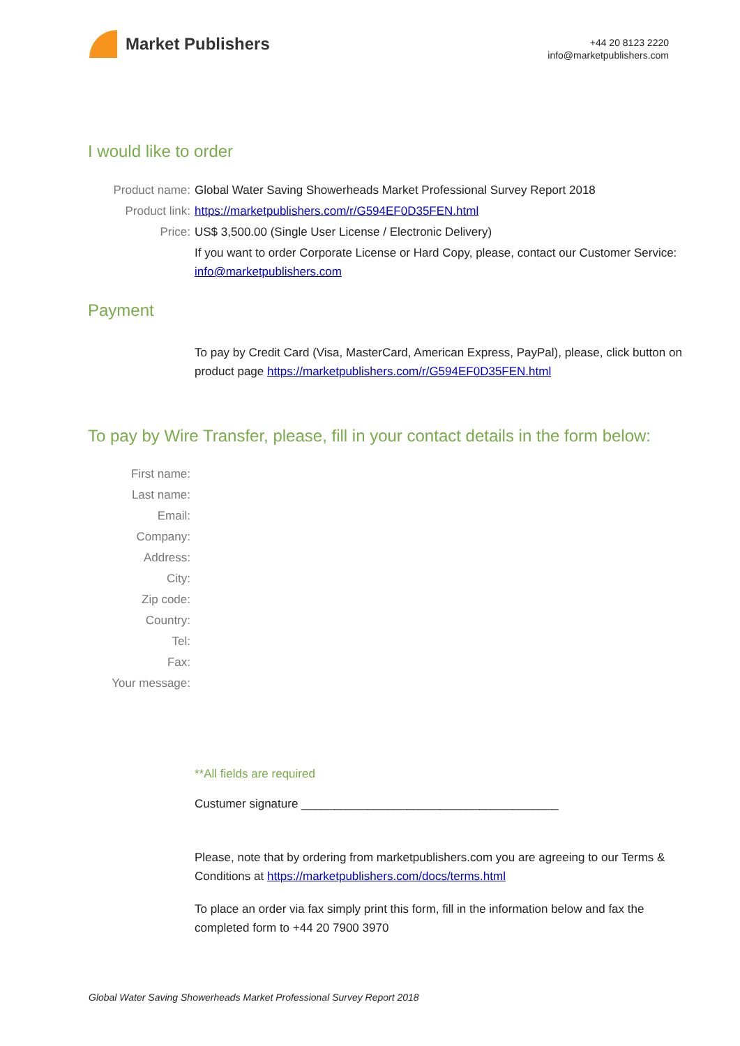Market Publishers
+44 20 8123 2220
info@marketpublishers.com
I would like to order
Product name: Global Water Saving Showerheads Market Professional Survey Report 2018
Product link: https://marketpublishers.com/r/G594EF0D35FEN.html
Price: US$ 3,500.00 (Single User License / Electronic Delivery)
If you want to order Corporate License or Hard Copy, please, contact our Customer Service:
info@marketpublishers.com
Payment
To pay by Credit Card (Visa, MasterCard, American Express, PayPal), please, click button on product page https://marketpublishers.com/r/G594EF0D35FEN.html
To pay by Wire Transfer, please, fill in your contact details in the form below:
First name:
Last name:
Email:
Company:
Address:
City:
Zip code:
Country:
Tel:
Fax:
Your message:
**All fields are required
Custumer signature _______________________________________
Please, note that by ordering from marketpublishers.com you are agreeing to our Terms & Conditions at https://marketpublishers.com/docs/terms.html
To place an order via fax simply print this form, fill in the information below and fax the completed form to +44 20 7900 3970
Global Water Saving Showerheads Market Professional Survey Report 2018